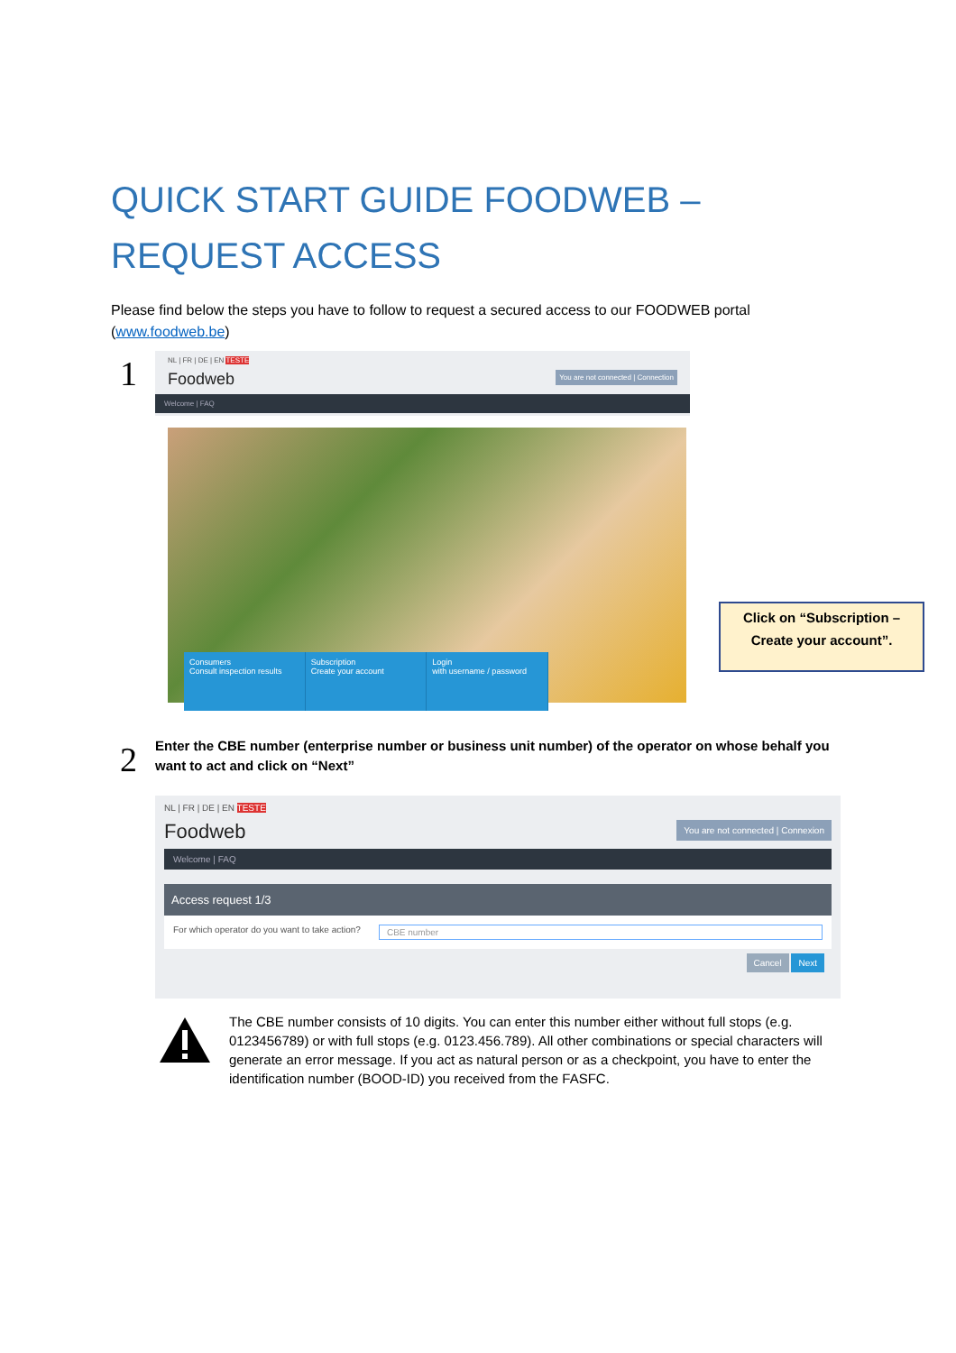QUICK START GUIDE FOODWEB –
REQUEST ACCESS
Please find below the steps you have to follow to request a secured access to our FOODWEB portal (www.foodweb.be)
1
NL | FR | DE | EN TESTE
Foodweb You are not connected | Connection
Welcome | FAQ
Consumers
Consult inspection results
Subscription
Create your account
Login
with username / password
Click on “Subscription –
Create your account”.
2
Enter the CBE number (enterprise number or business unit number) of the operator on whose behalf you want to act and click on “Next”
NL | FR | DE | EN TESTE
Foodweb You are not connected | Connexion
Welcome | FAQ
Access request 1/3
For which operator do you want to take action? CBE number
Cancel Next
The CBE number consists of 10 digits. You can enter this number either without full stops (e.g. 0123456789) or with full stops (e.g. 0123.456.789). All other combinations or special characters will generate an error message. If you act as natural person or as a checkpoint, you have to enter the identification number (BOOD-ID) you received from the FASFC.